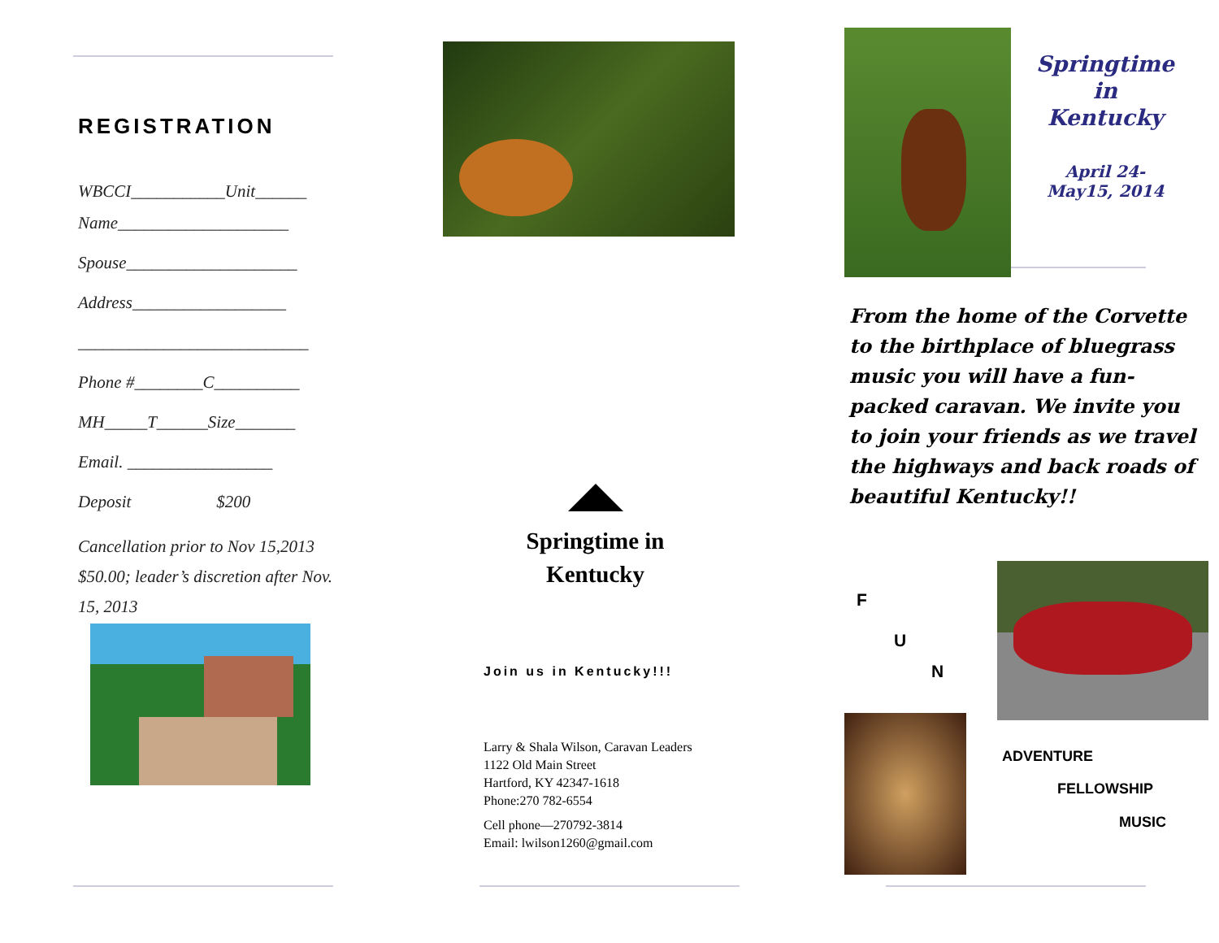REGISTRATION
WBCCI___________Unit______
Name____________________
Spouse____________________
Address__________________
___________________________
Phone #________C__________
MH_____T______Size_______
Email. _________________
Deposit $200
Cancellation prior to Nov 15,2013 $50.00; leader’s discretion after Nov. 15, 2013
Springtime in
Kentucky
Join us in Kentucky!!!
Larry & Shala Wilson, Caravan Leaders
1122 Old Main Street
Hartford, KY 42347-1618
Phone:270 782-6554
Cell phone—270792-3814
Email: lwilson1260@gmail.com
Springtime
in
Kentucky
April 24-
May15, 2014
From the home of the Corvette to the birthplace of bluegrass music you will have a fun-packed caravan. We invite you to join your friends as we travel the highways and back roads of beautiful Kentucky!!
F
U
N
ADVENTURE
FELLOWSHIP
MUSIC